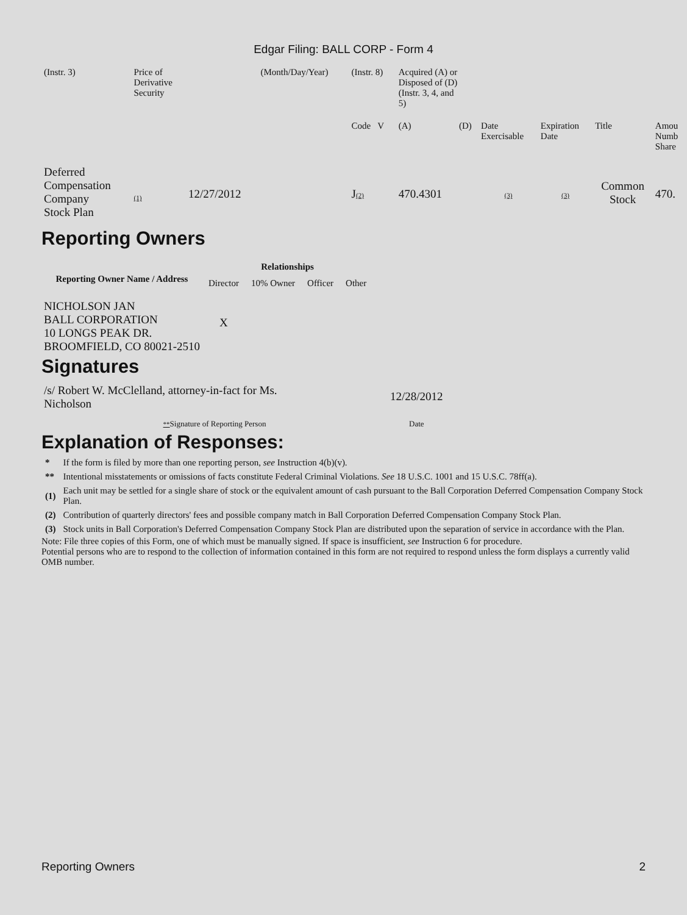Edgar Filing: BALL CORP - Form 4
| (Instr. 3) | Price of Derivative Security | | (Month/Day/Year) | (Instr. 8) | Acquired (A) or Disposed of (D) (Instr. 3, 4, and 5) | | | | | | |
| | | | | Code V | (A) | (D) | Date Exercisable | Expiration Date | Title | Amou Numb Share | |
| Deferred Compensation Company Stock Plan | (1) | 12/27/2012 | | J (2) | 470.4301 | | (3) | (3) | Common Stock | 470. | |
Reporting Owners
| Reporting Owner Name / Address | Relationships | | | |
| --- | --- | --- | --- | --- |
| | Director | 10% Owner | Officer | Other |
| NICHOLSON JAN BALL CORPORATION 10 LONGS PEAK DR. BROOMFIELD, CO 80021-2510 | X | | | |
Signatures
| /s/ Robert W. McClelland, attorney-in-fact for Ms. Nicholson | 12/28/2012 |
| ** Signature of Reporting Person | Date |
Explanation of Responses:
| * | If the form is filed by more than one reporting person, see Instruction 4(b)(v). |
| ** | Intentional misstatements or omissions of facts constitute Federal Criminal Violations. See 18 U.S.C. 1001 and 15 U.S.C. 78ff(a). |
| (1) | Each unit may be settled for a single share of stock or the equivalent amount of cash pursuant to the Ball Corporation Deferred Compensation Company Stock Plan. |
| (2) | Contribution of quarterly directors' fees and possible company match in Ball Corporation Deferred Compensation Company Stock Plan. |
| (3) | Stock units in Ball Corporation's Deferred Compensation Company Stock Plan are distributed upon the separation of service in accordance with the Plan. |
Note: File three copies of this Form, one of which must be manually signed. If space is insufficient, see Instruction 6 for procedure.
Potential persons who are to respond to the collection of information contained in this form are not required to respond unless the form displays a currently valid OMB number.
Reporting Owners 2